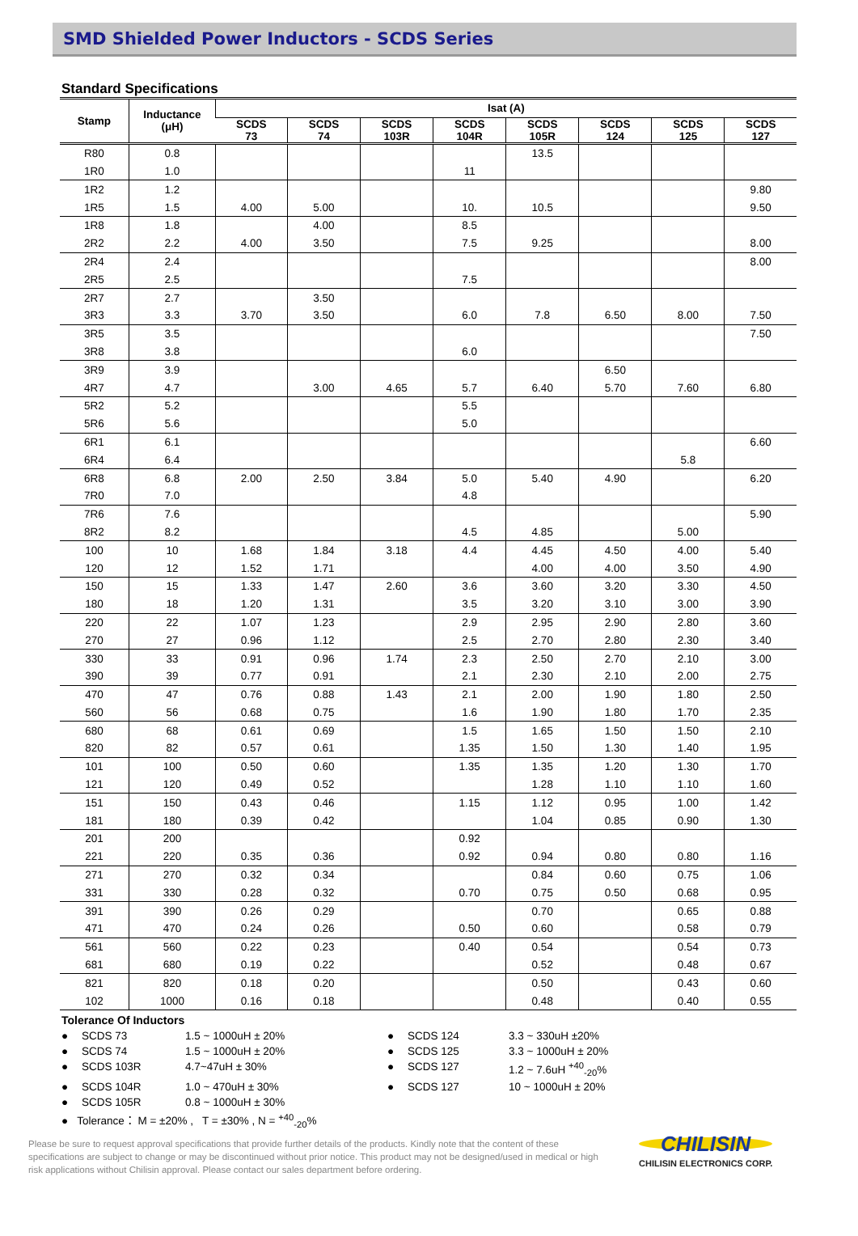SMD Shielded Power Inductors - SCDS Series
Standard Specifications
| Stamp | Inductance (μH) | Isat (A) | | | | | | | |
| --- | --- | --- | --- | --- | --- | --- | --- | --- | --- |
| | | SCDS 73 | SCDS 74 | SCDS 103R | SCDS 104R | SCDS 105R | SCDS 124 | SCDS 125 | SCDS 127 |
| R80 | 0.8 | | | | | 13.5 | | | |
| 1R0 | 1.0 | | | | 11 | | | | |
| 1R2 | 1.2 | | | | | | | | 9.80 |
| 1R5 | 1.5 | 4.00 | 5.00 | | 10. | 10.5 | | | 9.50 |
| 1R8 | 1.8 | | 4.00 | | 8.5 | | | | |
| 2R2 | 2.2 | 4.00 | 3.50 | | 7.5 | 9.25 | | | 8.00 |
| 2R4 | 2.4 | | | | | | | | 8.00 |
| 2R5 | 2.5 | | | | 7.5 | | | | |
| 2R7 | 2.7 | | 3.50 | | | | | | |
| 3R3 | 3.3 | 3.70 | 3.50 | | 6.0 | 7.8 | 6.50 | 8.00 | 7.50 |
| 3R5 | 3.5 | | | | | | | | 7.50 |
| 3R8 | 3.8 | | | | 6.0 | | | | |
| 3R9 | 3.9 | | | | | | 6.50 | | |
| 4R7 | 4.7 | | 3.00 | 4.65 | 5.7 | 6.40 | 5.70 | 7.60 | 6.80 |
| 5R2 | 5.2 | | | | 5.5 | | | | |
| 5R6 | 5.6 | | | | 5.0 | | | | |
| 6R1 | 6.1 | | | | | | | | 6.60 |
| 6R4 | 6.4 | | | | | | | 5.8 | |
| 6R8 | 6.8 | 2.00 | 2.50 | 3.84 | 5.0 | 5.40 | 4.90 | | 6.20 |
| 7R0 | 7.0 | | | | 4.8 | | | | |
| 7R6 | 7.6 | | | | | | | | 5.90 |
| 8R2 | 8.2 | | | | 4.5 | 4.85 | | 5.00 | |
| 100 | 10 | 1.68 | 1.84 | 3.18 | 4.4 | 4.45 | 4.50 | 4.00 | 5.40 |
| 120 | 12 | 1.52 | 1.71 | | | 4.00 | 4.00 | 3.50 | 4.90 |
| 150 | 15 | 1.33 | 1.47 | 2.60 | 3.6 | 3.60 | 3.20 | 3.30 | 4.50 |
| 180 | 18 | 1.20 | 1.31 | | 3.5 | 3.20 | 3.10 | 3.00 | 3.90 |
| 220 | 22 | 1.07 | 1.23 | | 2.9 | 2.95 | 2.90 | 2.80 | 3.60 |
| 270 | 27 | 0.96 | 1.12 | | 2.5 | 2.70 | 2.80 | 2.30 | 3.40 |
| 330 | 33 | 0.91 | 0.96 | 1.74 | 2.3 | 2.50 | 2.70 | 2.10 | 3.00 |
| 390 | 39 | 0.77 | 0.91 | | 2.1 | 2.30 | 2.10 | 2.00 | 2.75 |
| 470 | 47 | 0.76 | 0.88 | 1.43 | 2.1 | 2.00 | 1.90 | 1.80 | 2.50 |
| 560 | 56 | 0.68 | 0.75 | | 1.6 | 1.90 | 1.80 | 1.70 | 2.35 |
| 680 | 68 | 0.61 | 0.69 | | 1.5 | 1.65 | 1.50 | 1.50 | 2.10 |
| 820 | 82 | 0.57 | 0.61 | | 1.35 | 1.50 | 1.30 | 1.40 | 1.95 |
| 101 | 100 | 0.50 | 0.60 | | 1.35 | 1.35 | 1.20 | 1.30 | 1.70 |
| 121 | 120 | 0.49 | 0.52 | | | 1.28 | 1.10 | 1.10 | 1.60 |
| 151 | 150 | 0.43 | 0.46 | | 1.15 | 1.12 | 0.95 | 1.00 | 1.42 |
| 181 | 180 | 0.39 | 0.42 | | | 1.04 | 0.85 | 0.90 | 1.30 |
| 201 | 200 | | | | 0.92 | | | | |
| 221 | 220 | 0.35 | 0.36 | | 0.92 | 0.94 | 0.80 | 0.80 | 1.16 |
| 271 | 270 | 0.32 | 0.34 | | | 0.84 | 0.60 | 0.75 | 1.06 |
| 331 | 330 | 0.28 | 0.32 | | 0.70 | 0.75 | 0.50 | 0.68 | 0.95 |
| 391 | 390 | 0.26 | 0.29 | | | 0.70 | | 0.65 | 0.88 |
| 471 | 470 | 0.24 | 0.26 | | 0.50 | 0.60 | | 0.58 | 0.79 |
| 561 | 560 | 0.22 | 0.23 | | 0.40 | 0.54 | | 0.54 | 0.73 |
| 681 | 680 | 0.19 | 0.22 | | | 0.52 | | 0.48 | 0.67 |
| 821 | 820 | 0.18 | 0.20 | | | 0.50 | | 0.43 | 0.60 |
| 102 | 1000 | 0.16 | 0.18 | | | 0.48 | | 0.40 | 0.55 |
Tolerance Of Inductors
● SCDS 73 1.5 ~ 1000uH ± 20% ● SCDS 124 3.3 ~ 330uH ±20% ● SCDS 74 1.5 ~ 1000uH ± 20% ● SCDS 125 3.3 ~ 1000uH ± 20% ● SCDS 103R 4.7~47uH ± 30% ● SCDS 127 1.2 ~ 7.6uH <sup>+40</sup><sub>-20</sub>% ● SCDS 104R 1.0 ~ 470uH ± 30% ● SCDS 127 10 ~ 1000uH ± 20% ● SCDS 105R 0.8 ~ 1000uH ± 30%
● Tolerance： M = ±20% , T = ±30% , N = <sup>+40</sup><sub>-20</sub>%
Please be sure to request approval specifications that provide further details of the products. Kindly note that the content of these specifications are subject to change or may be discontinued without prior notice. This product may not be designed/used in medical or high risk applications without Chilisin approval. Please contact our sales department before ordering.
CHILISIN
CHILISIN ELECTRONICS CORP.